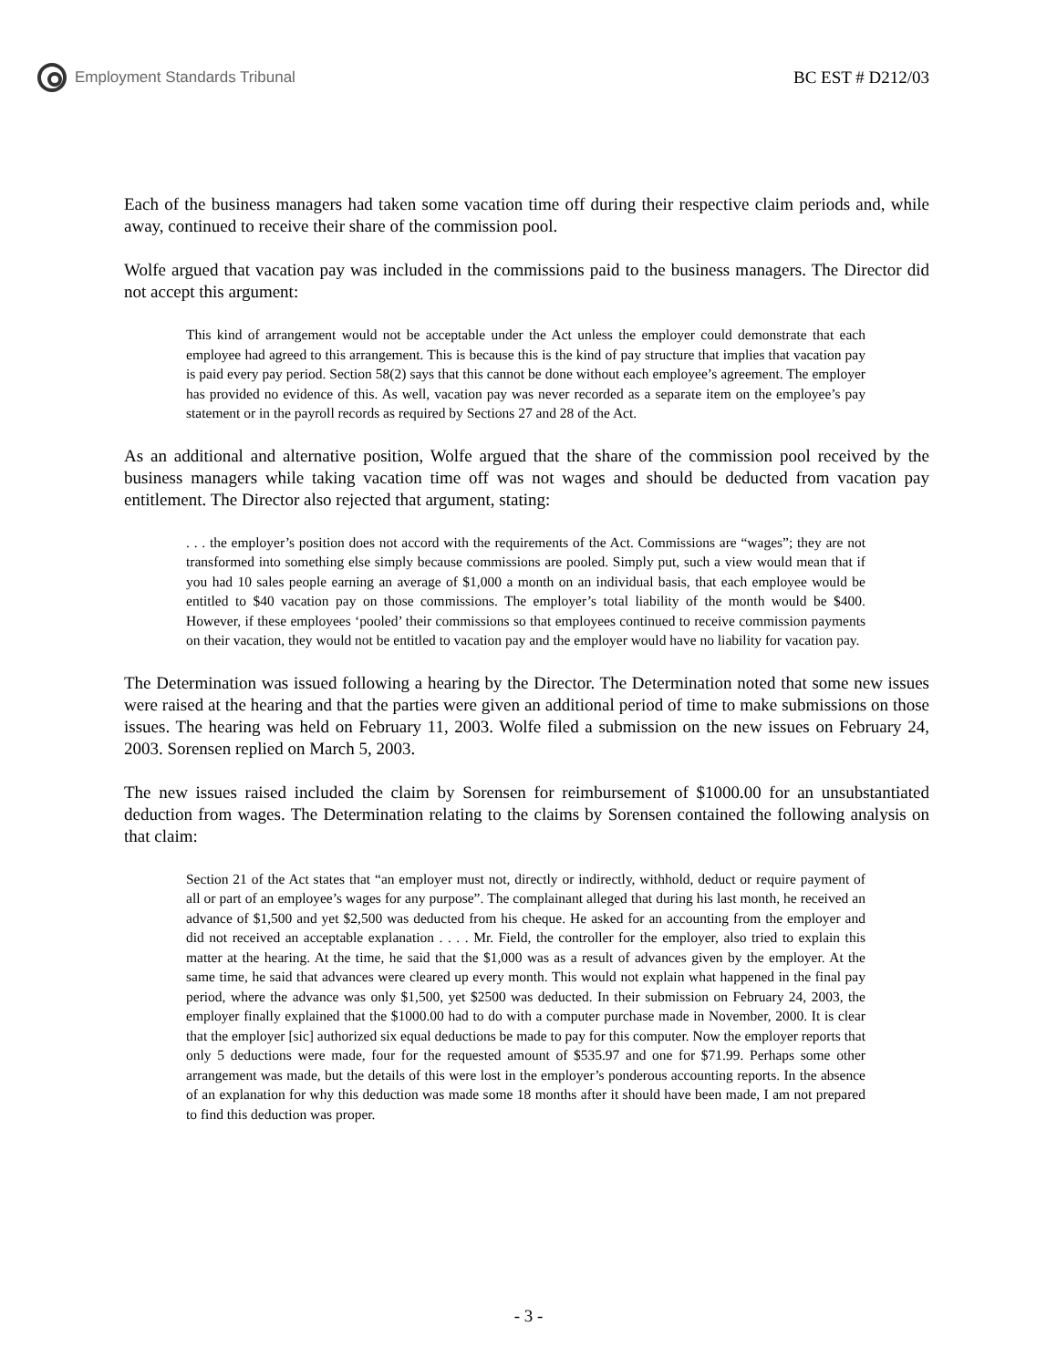Employment Standards Tribunal BC EST # D212/03
Each of the business managers had taken some vacation time off during their respective claim periods and, while away, continued to receive their share of the commission pool.
Wolfe argued that vacation pay was included in the commissions paid to the business managers. The Director did not accept this argument:
This kind of arrangement would not be acceptable under the Act unless the employer could demonstrate that each employee had agreed to this arrangement. This is because this is the kind of pay structure that implies that vacation pay is paid every pay period. Section 58(2) says that this cannot be done without each employee’s agreement. The employer has provided no evidence of this. As well, vacation pay was never recorded as a separate item on the employee’s pay statement or in the payroll records as required by Sections 27 and 28 of the Act.
As an additional and alternative position, Wolfe argued that the share of the commission pool received by the business managers while taking vacation time off was not wages and should be deducted from vacation pay entitlement. The Director also rejected that argument, stating:
. . . the employer’s position does not accord with the requirements of the Act. Commissions are “wages”; they are not transformed into something else simply because commissions are pooled. Simply put, such a view would mean that if you had 10 sales people earning an average of $1,000 a month on an individual basis, that each employee would be entitled to $40 vacation pay on those commissions. The employer’s total liability of the month would be $400. However, if these employees ‘pooled’ their commissions so that employees continued to receive commission payments on their vacation, they would not be entitled to vacation pay and the employer would have no liability for vacation pay.
The Determination was issued following a hearing by the Director. The Determination noted that some new issues were raised at the hearing and that the parties were given an additional period of time to make submissions on those issues. The hearing was held on February 11, 2003. Wolfe filed a submission on the new issues on February 24, 2003. Sorensen replied on March 5, 2003.
The new issues raised included the claim by Sorensen for reimbursement of $1000.00 for an unsubstantiated deduction from wages. The Determination relating to the claims by Sorensen contained the following analysis on that claim:
Section 21 of the Act states that “an employer must not, directly or indirectly, withhold, deduct or require payment of all or part of an employee’s wages for any purpose”. The complainant alleged that during his last month, he received an advance of $1,500 and yet $2,500 was deducted from his cheque. He asked for an accounting from the employer and did not received an acceptable explanation . . . . Mr. Field, the controller for the employer, also tried to explain this matter at the hearing. At the time, he said that the $1,000 was as a result of advances given by the employer. At the same time, he said that advances were cleared up every month. This would not explain what happened in the final pay period, where the advance was only $1,500, yet $2500 was deducted. In their submission on February 24, 2003, the employer finally explained that the $1000.00 had to do with a computer purchase made in November, 2000. It is clear that the employer [sic] authorized six equal deductions be made to pay for this computer. Now the employer reports that only 5 deductions were made, four for the requested amount of $535.97 and one for $71.99. Perhaps some other arrangement was made, but the details of this were lost in the employer’s ponderous accounting reports. In the absence of an explanation for why this deduction was made some 18 months after it should have been made, I am not prepared to find this deduction was proper.
- 3 -